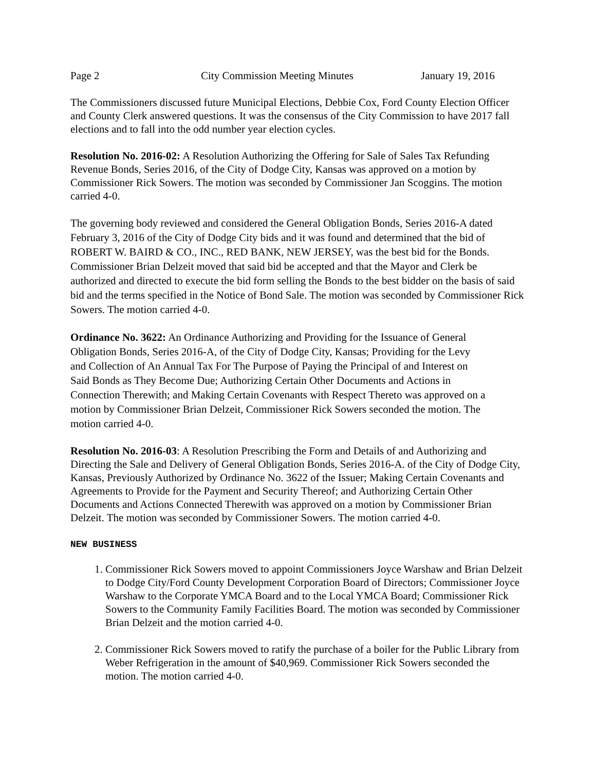Page 2 City Commission Meeting Minutes January 19, 2016
The Commissioners discussed future Municipal Elections, Debbie Cox, Ford County Election Officer and County Clerk answered questions. It was the consensus of the City Commission to have 2017 fall elections and to fall into the odd number year election cycles.
Resolution No. 2016-02: A Resolution Authorizing the Offering for Sale of Sales Tax Refunding Revenue Bonds, Series 2016, of the City of Dodge City, Kansas was approved on a motion by Commissioner Rick Sowers. The motion was seconded by Commissioner Jan Scoggins. The motion carried 4-0.
The governing body reviewed and considered the General Obligation Bonds, Series 2016-A dated February 3, 2016 of the City of Dodge City bids and it was found and determined that the bid of ROBERT W. BAIRD & CO., INC., RED BANK, NEW JERSEY, was the best bid for the Bonds. Commissioner Brian Delzeit moved that said bid be accepted and that the Mayor and Clerk be authorized and directed to execute the bid form selling the Bonds to the best bidder on the basis of said bid and the terms specified in the Notice of Bond Sale. The motion was seconded by Commissioner Rick Sowers. The motion carried 4-0.
Ordinance No. 3622: An Ordinance Authorizing and Providing for the Issuance of General Obligation Bonds, Series 2016-A, of the City of Dodge City, Kansas; Providing for the Levy and Collection of An Annual Tax For The Purpose of Paying the Principal of and Interest on Said Bonds as They Become Due; Authorizing Certain Other Documents and Actions in Connection Therewith; and Making Certain Covenants with Respect Thereto was approved on a motion by Commissioner Brian Delzeit, Commissioner Rick Sowers seconded the motion. The motion carried 4-0.
Resolution No. 2016-03: A Resolution Prescribing the Form and Details of and Authorizing and Directing the Sale and Delivery of General Obligation Bonds, Series 2016-A. of the City of Dodge City, Kansas, Previously Authorized by Ordinance No. 3622 of the Issuer; Making Certain Covenants and Agreements to Provide for the Payment and Security Thereof; and Authorizing Certain Other Documents and Actions Connected Therewith was approved on a motion by Commissioner Brian Delzeit. The motion was seconded by Commissioner Sowers. The motion carried 4-0.
NEW BUSINESS
1. Commissioner Rick Sowers moved to appoint Commissioners Joyce Warshaw and Brian Delzeit to Dodge City/Ford County Development Corporation Board of Directors; Commissioner Joyce Warshaw to the Corporate YMCA Board and to the Local YMCA Board; Commissioner Rick Sowers to the Community Family Facilities Board. The motion was seconded by Commissioner Brian Delzeit and the motion carried 4-0.
2. Commissioner Rick Sowers moved to ratify the purchase of a boiler for the Public Library from Weber Refrigeration in the amount of $40,969. Commissioner Rick Sowers seconded the motion. The motion carried 4-0.